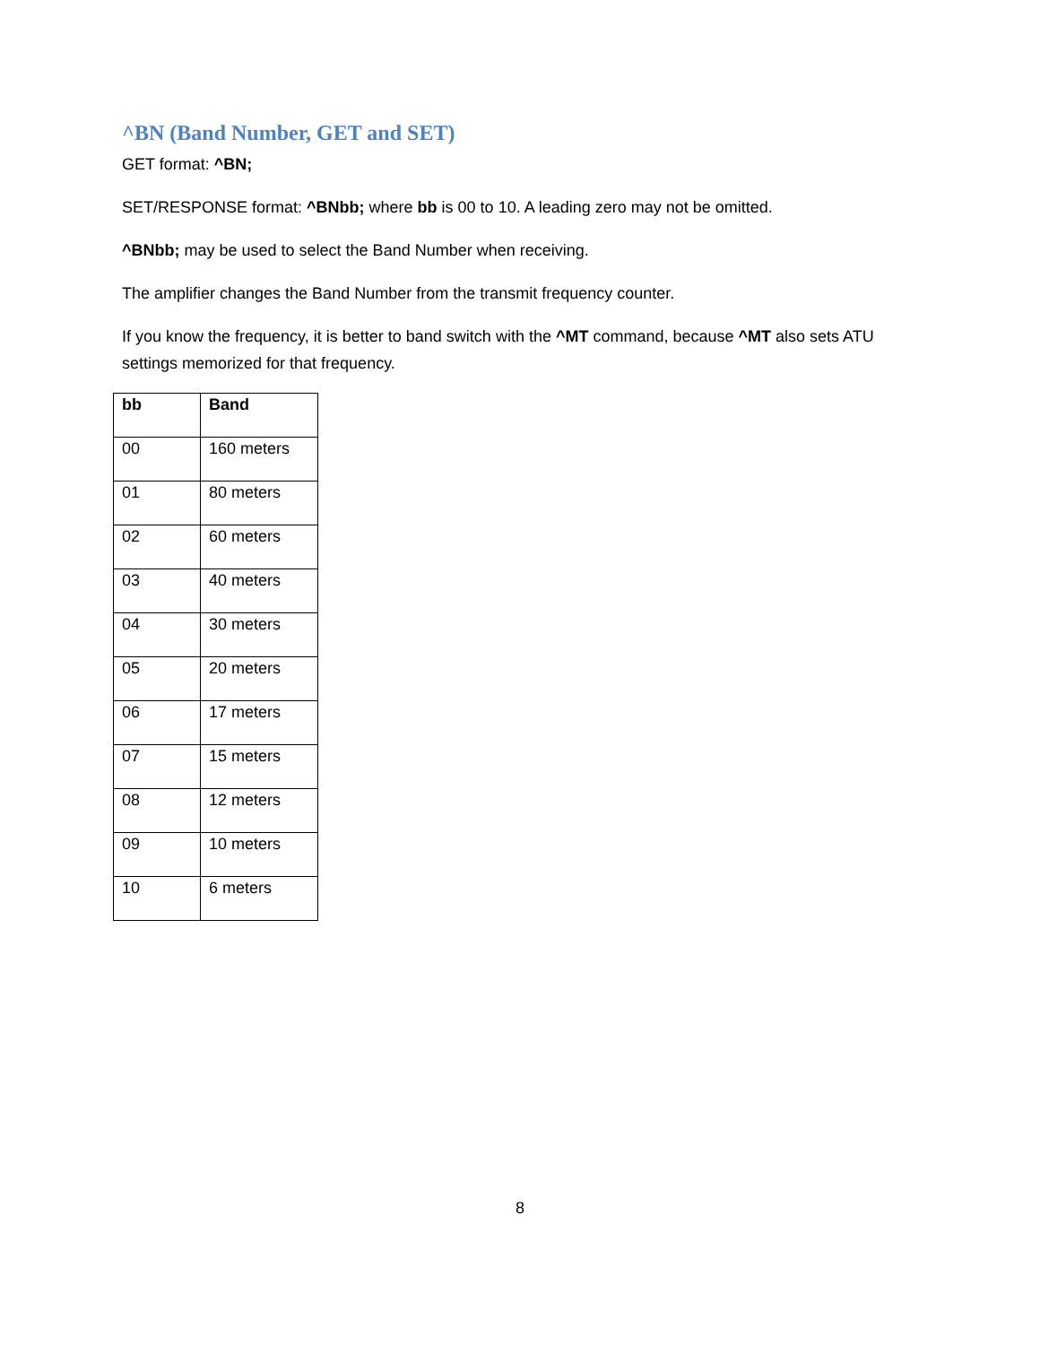^BN (Band Number, GET and SET)
GET format: ^BN;
SET/RESPONSE format: ^BNbb; where bb is 00 to 10. A leading zero may not be omitted.
^BNbb; may be used to select the Band Number when receiving.
The amplifier changes the Band Number from the transmit frequency counter.
If you know the frequency, it is better to band switch with the ^MT command, because ^MT also sets ATU settings memorized for that frequency.
| bb | Band |
| 00 | 160 meters |
| 01 | 80 meters |
| 02 | 60 meters |
| 03 | 40 meters |
| 04 | 30 meters |
| 05 | 20 meters |
| 06 | 17 meters |
| 07 | 15 meters |
| 08 | 12 meters |
| 09 | 10 meters |
| 10 | 6 meters |
8